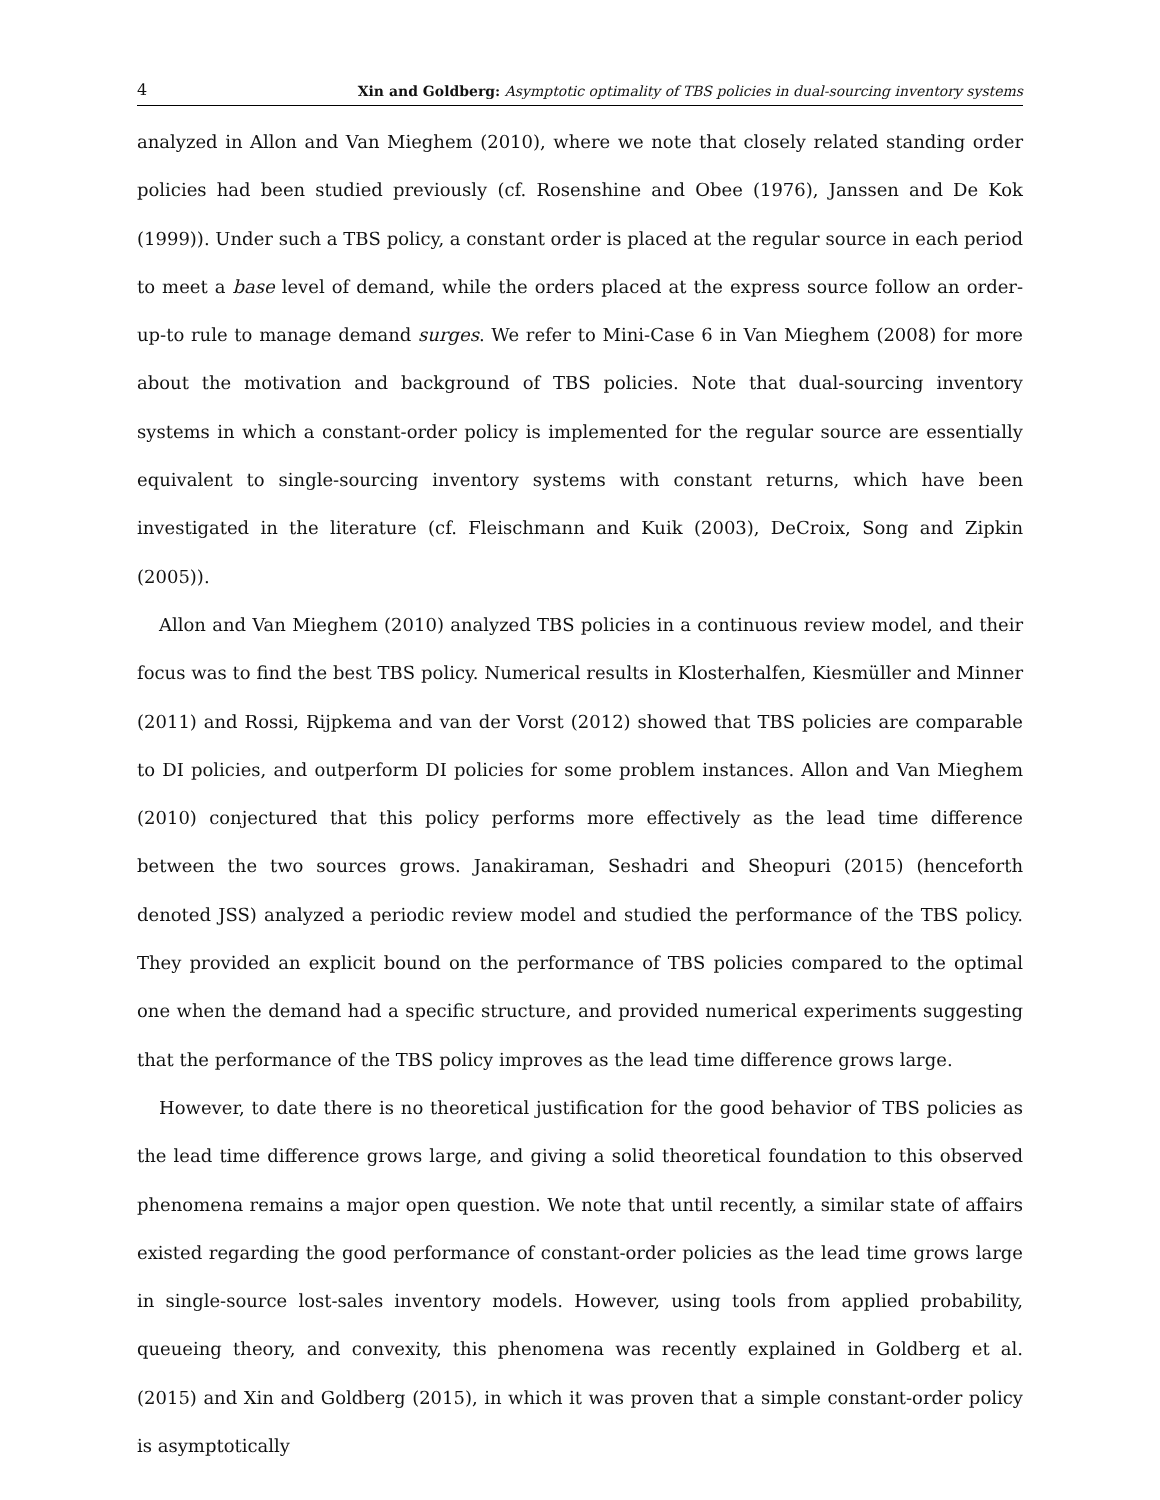4 Xin and Goldberg: Asymptotic optimality of TBS policies in dual-sourcing inventory systems
analyzed in Allon and Van Mieghem (2010), where we note that closely related standing order policies had been studied previously (cf. Rosenshine and Obee (1976), Janssen and De Kok (1999)). Under such a TBS policy, a constant order is placed at the regular source in each period to meet a base level of demand, while the orders placed at the express source follow an order-up-to rule to manage demand surges. We refer to Mini-Case 6 in Van Mieghem (2008) for more about the motivation and background of TBS policies. Note that dual-sourcing inventory systems in which a constant-order policy is implemented for the regular source are essentially equivalent to single-sourcing inventory systems with constant returns, which have been investigated in the literature (cf. Fleischmann and Kuik (2003), DeCroix, Song and Zipkin (2005)).
Allon and Van Mieghem (2010) analyzed TBS policies in a continuous review model, and their focus was to find the best TBS policy. Numerical results in Klosterhalfen, Kiesmüller and Minner (2011) and Rossi, Rijpkema and van der Vorst (2012) showed that TBS policies are comparable to DI policies, and outperform DI policies for some problem instances. Allon and Van Mieghem (2010) conjectured that this policy performs more effectively as the lead time difference between the two sources grows. Janakiraman, Seshadri and Sheopuri (2015) (henceforth denoted JSS) analyzed a periodic review model and studied the performance of the TBS policy. They provided an explicit bound on the performance of TBS policies compared to the optimal one when the demand had a specific structure, and provided numerical experiments suggesting that the performance of the TBS policy improves as the lead time difference grows large.
However, to date there is no theoretical justification for the good behavior of TBS policies as the lead time difference grows large, and giving a solid theoretical foundation to this observed phenomena remains a major open question. We note that until recently, a similar state of affairs existed regarding the good performance of constant-order policies as the lead time grows large in single-source lost-sales inventory models. However, using tools from applied probability, queueing theory, and convexity, this phenomena was recently explained in Goldberg et al. (2015) and Xin and Goldberg (2015), in which it was proven that a simple constant-order policy is asymptotically